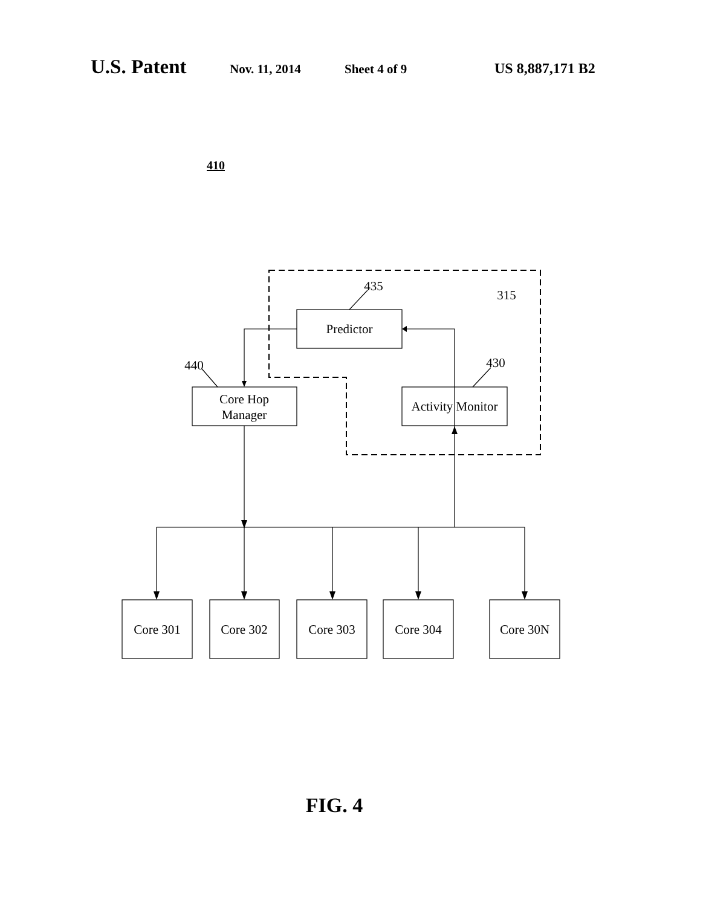U.S. Patent Nov. 11, 2014 Sheet 4 of 9 US 8,887,171 B2
410
435
315
440
430
Predictor
Core Hop
Manager
Activity Monitor
Core 301
Core 302
Core 303
Core 304
Core 30N
FIG. 4